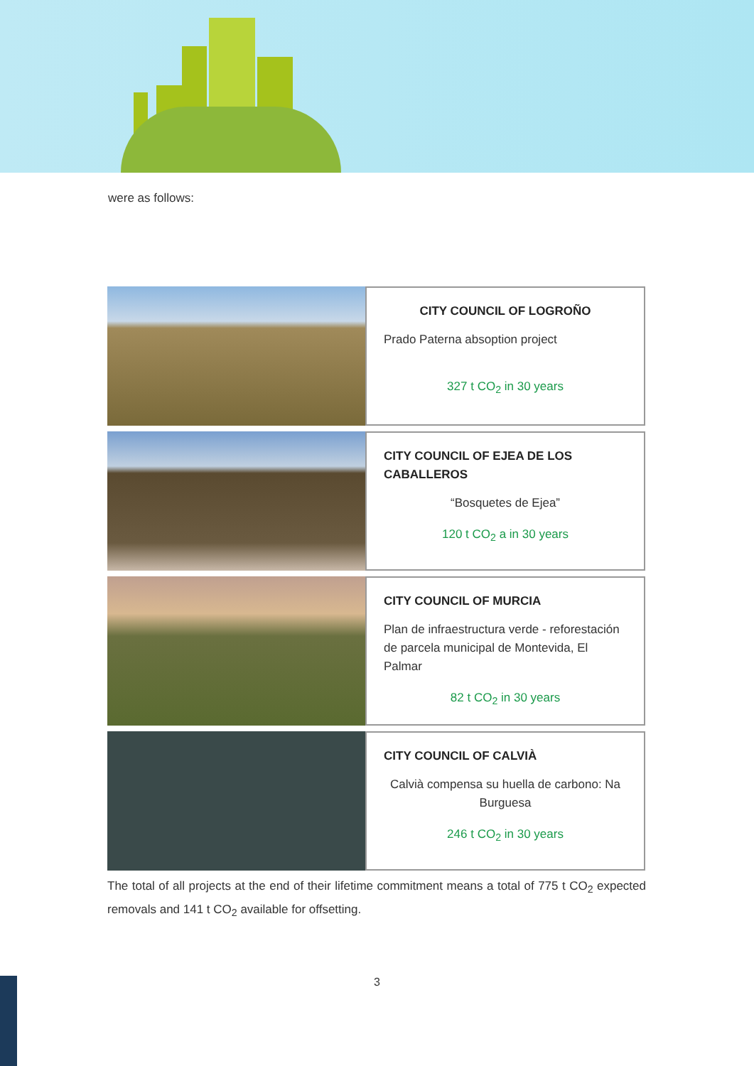were as follows:
| | CITY COUNCIL OF LOGROÑO Prado Paterna absoption project 327 t CO<sub>2</sub> in 30 years |
| | CITY COUNCIL OF EJEA DE LOS CABALLEROS “Bosquetes de Ejea” 120 t CO<sub>2</sub> a in 30 years |
| | CITY COUNCIL OF MURCIA Plan de infraestructura verde - reforestación de parcela municipal de Montevida, El Palmar 82 t CO<sub>2</sub> in 30 years |
| | CITY COUNCIL OF CALVIÀ Calvià compensa su huella de carbono: Na Burguesa 246 t CO<sub>2</sub> in 30 years |
The total of all projects at the end of their lifetime commitment means a total of 775 t CO<sub>2</sub> expected removals and 141 t CO<sub>2</sub> available for offsetting.
3